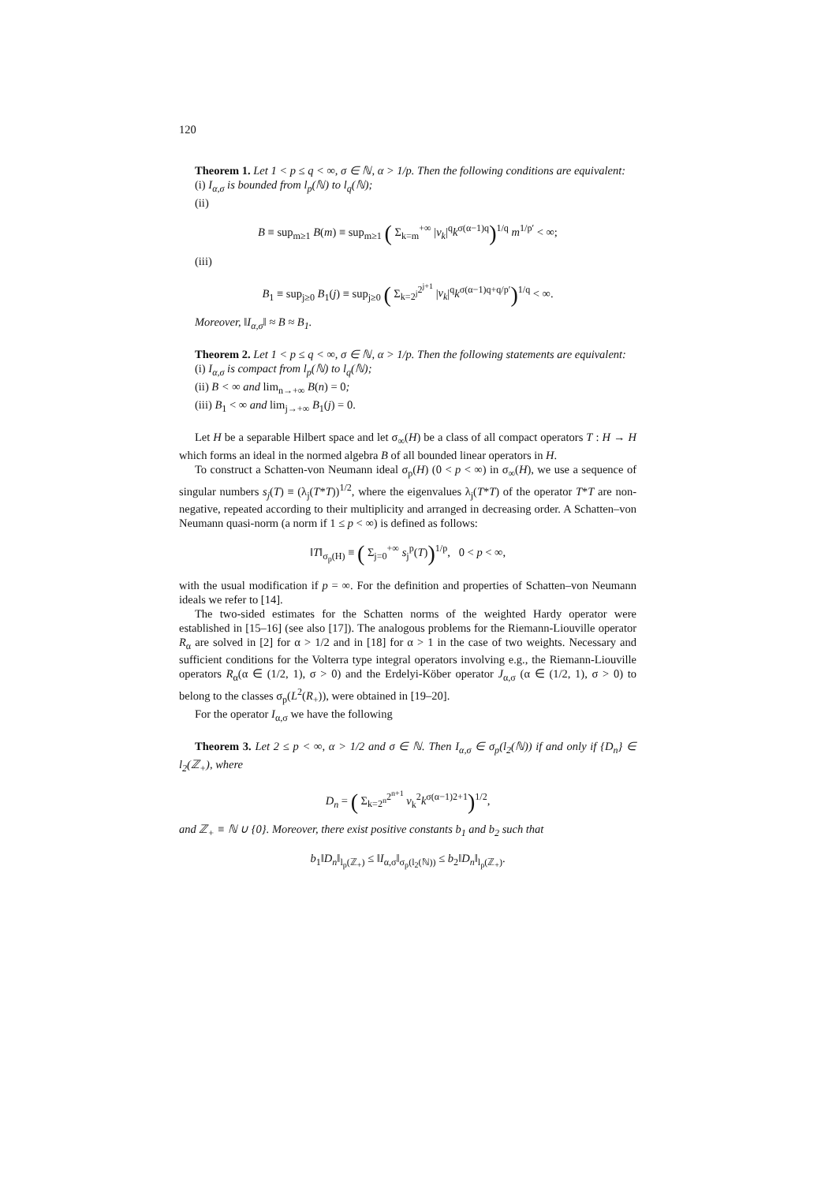120
Theorem 1. Let 1 < p ≤ q < ∞, σ ∈ ℕ, α > 1/p. Then the following conditions are equivalent:
(i) I<sub>α,σ</sub> is bounded from l<sub>p</sub>(ℕ) to l<sub>q</sub>(ℕ);
(ii)
B ≡ sup<sub>m≥1</sub> B(m) ≡ sup<sub>m≥1</sub> ( Σ<sub>k=m</sub><sup>+∞</sup> |v<sub>k</sub>|<sup>q</sup>k<sup>σ(α−1)q</sup>)<sup>1/q</sup> m<sup>1/p′</sup> < ∞;
(iii)
B<sub>1</sub> ≡ sup<sub>j≥0</sub> B<sub>1</sub>(j) ≡ sup<sub>j≥0</sub> ( Σ<sub>k=2<sup>j</sup></sub><sup>2<sup>j+1</sup></sup> |v<sub>k</sub>|<sup>q</sup>k<sup>σ(α−1)q+q/p′</sup>)<sup>1/q</sup> < ∞.
Moreover, ‖I<sub>α,σ</sub>‖ ≈ B ≈ B<sub>1</sub>.
Theorem 2. Let 1 < p ≤ q < ∞, σ ∈ ℕ, α > 1/p. Then the following statements are equivalent:
(i) I<sub>α,σ</sub> is compact from l<sub>p</sub>(ℕ) to l<sub>q</sub>(ℕ);
(ii) B < ∞ and lim<sub>n→+∞</sub> B(n) = 0;
(iii) B<sub>1</sub> < ∞ and lim<sub>j→+∞</sub> B<sub>1</sub>(j) = 0.
Let H be a separable Hilbert space and let σ<sub>∞</sub>(H) be a class of all compact operators T : H → H which forms an ideal in the normed algebra B of all bounded linear operators in H.
To construct a Schatten-von Neumann ideal σ<sub>p</sub>(H) (0 < p < ∞) in σ<sub>∞</sub>(H), we use a sequence of singular numbers s<sub>j</sub>(T) ≡ (λ<sub>j</sub>(T*T))<sup>1/2</sup>, where the eigenvalues λ<sub>j</sub>(T*T) of the operator T*T are non-negative, repeated according to their multiplicity and arranged in decreasing order. A Schatten–von Neumann quasi-norm (a norm if 1 ≤ p < ∞) is defined as follows:
‖T‖<sub>σ<sub>p</sub>(H)</sub> ≡ ( Σ<sub>j=0</sub><sup>+∞</sup> s<sub>j</sub><sup>p</sup>(T))<sup>1/p</sup>, 0 < p < ∞,
with the usual modification if p = ∞. For the definition and properties of Schatten–von Neumann ideals we refer to [14].
The two-sided estimates for the Schatten norms of the weighted Hardy operator were established in [15–16] (see also [17]). The analogous problems for the Riemann-Liouville operator R<sub>α</sub> are solved in [2] for α > 1/2 and in [18] for α > 1 in the case of two weights. Necessary and sufficient conditions for the Volterra type integral operators involving e.g., the Riemann-Liouville operators R<sub>α</sub>(α ∈ (1/2, 1), σ > 0) and the Erdelyi-Köber operator J<sub>α,σ</sub> (α ∈ (1/2, 1), σ > 0) to belong to the classes σ<sub>p</sub>(L<sup>2</sup>(R<sub>+</sub>)), were obtained in [19–20].
For the operator I<sub>α,σ</sub> we have the following
Theorem 3. Let 2 ≤ p < ∞, α > 1/2 and σ ∈ ℕ. Then I<sub>α,σ</sub> ∈ σ<sub>p</sub>(l<sub>2</sub>(ℕ)) if and only if {D<sub>n</sub>} ∈ l<sub>2</sub>(ℤ<sub>+</sub>), where
D<sub>n</sub> = ( Σ<sub>k=2<sup>n</sup></sub><sup>2<sup>n+1</sup></sup> v<sub>k</sub><sup>2</sup>k<sup>σ(α−1)2+1</sup>)<sup>1/2</sup>,
and ℤ<sub>+</sub> ≡ ℕ ∪ {0}. Moreover, there exist positive constants b<sub>1</sub> and b<sub>2</sub> such that
b<sub>1</sub>‖D<sub>n</sub>‖<sub>l<sub>p</sub>(ℤ<sub>+</sub>)</sub> ≤ ‖I<sub>α,σ</sub>‖<sub>σ<sub>p</sub>(l<sub>2</sub>(ℕ))</sub> ≤ b<sub>2</sub>‖D<sub>n</sub>‖<sub>l<sub>p</sub>(ℤ<sub>+</sub>)</sub>.